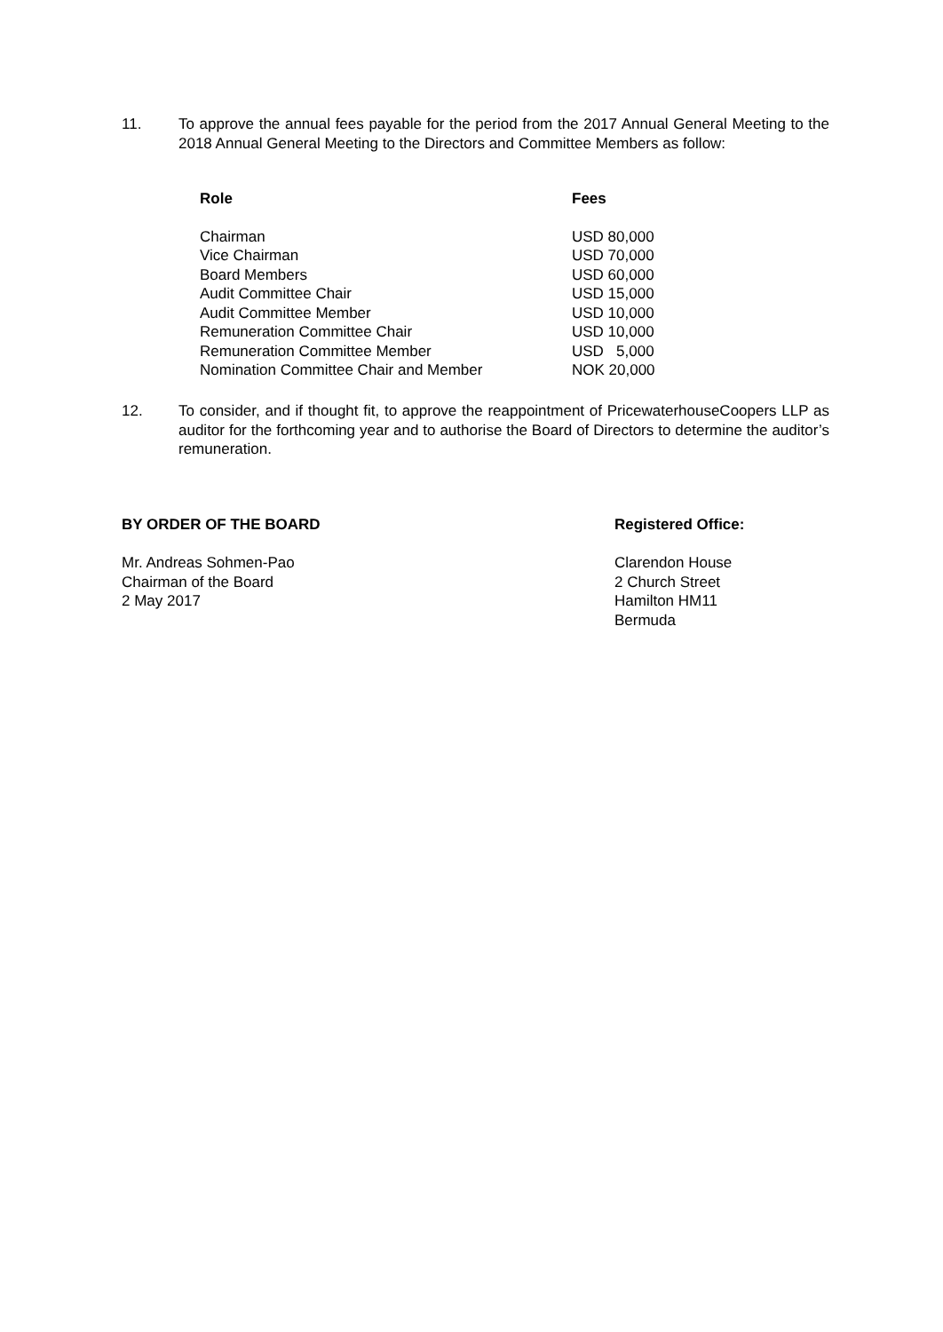11. To approve the annual fees payable for the period from the 2017 Annual General Meeting to the 2018 Annual General Meeting to the Directors and Committee Members as follow:
| Role | Fees |
| --- | --- |
| Chairman | USD 80,000 |
| Vice Chairman | USD 70,000 |
| Board Members | USD 60,000 |
| Audit Committee Chair | USD 15,000 |
| Audit Committee Member | USD 10,000 |
| Remuneration Committee Chair | USD 10,000 |
| Remuneration Committee Member | USD 5,000 |
| Nomination Committee Chair and Member | NOK 20,000 |
12. To consider, and if thought fit, to approve the reappointment of PricewaterhouseCoopers LLP as auditor for the forthcoming year and to authorise the Board of Directors to determine the auditor’s remuneration.
BY ORDER OF THE BOARD
Mr. Andreas Sohmen-Pao
Chairman of the Board
2 May 2017
Registered Office:
Clarendon House
2 Church Street
Hamilton HM11
Bermuda